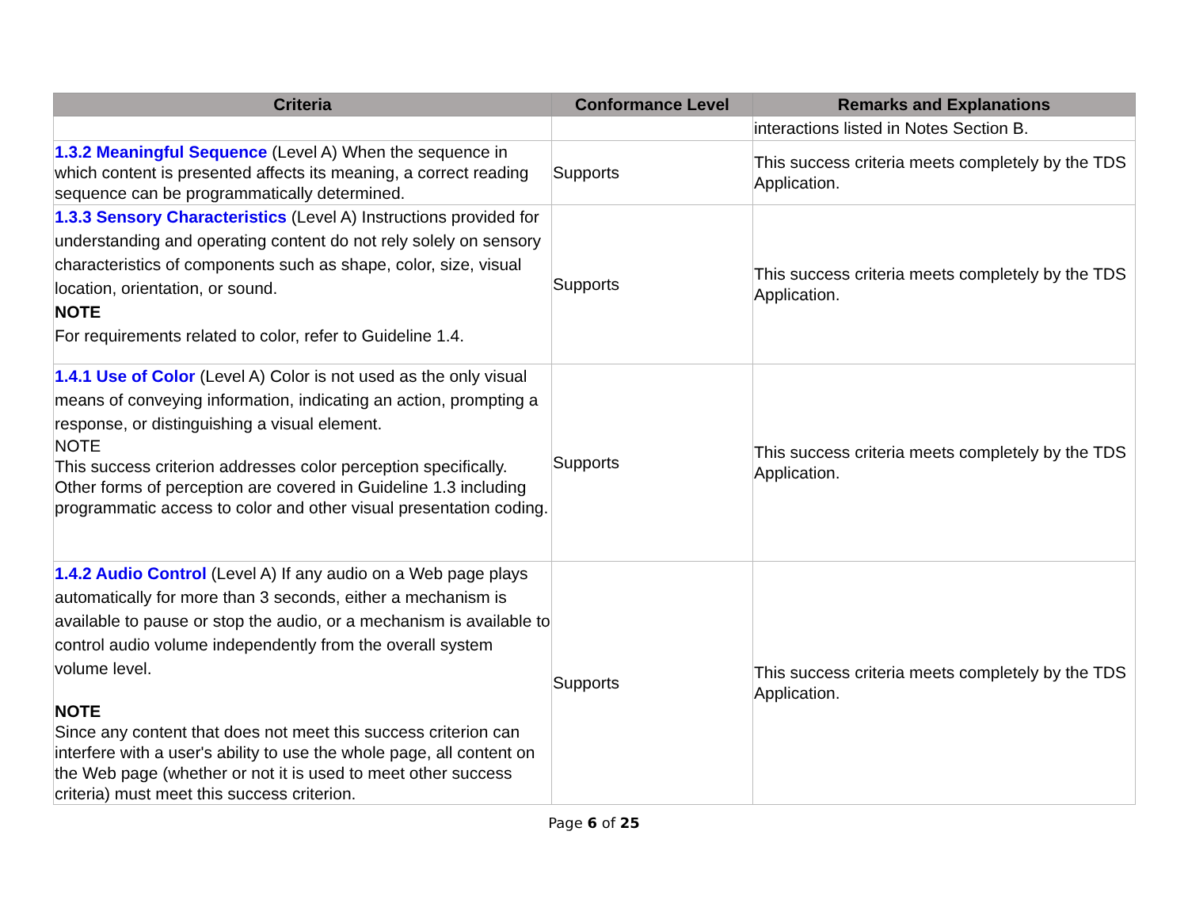| Criteria | Conformance Level | Remarks and Explanations |
| --- | --- | --- |
| | | interactions listed in Notes Section B. |
| 1.3.2 Meaningful Sequence (Level A) When the sequence in which content is presented affects its meaning, a correct reading sequence can be programmatically determined. | Supports | This success criteria meets completely by the TDS Application. |
| 1.3.3 Sensory Characteristics (Level A) Instructions provided for understanding and operating content do not rely solely on sensory characteristics of components such as shape, color, size, visual location, orientation, or sound. NOTE For requirements related to color, refer to Guideline 1.4. | Supports | This success criteria meets completely by the TDS Application. |
| 1.4.1 Use of Color (Level A) Color is not used as the only visual means of conveying information, indicating an action, prompting a response, or distinguishing a visual element. NOTE This success criterion addresses color perception specifically. Other forms of perception are covered in Guideline 1.3 including programmatic access to color and other visual presentation coding. | Supports | This success criteria meets completely by the TDS Application. |
| 1.4.2 Audio Control (Level A) If any audio on a Web page plays automatically for more than 3 seconds, either a mechanism is available to pause or stop the audio, or a mechanism is available to control audio volume independently from the overall system volume level. NOTE Since any content that does not meet this success criterion can interfere with a user's ability to use the whole page, all content on the Web page (whether or not it is used to meet other success criteria) must meet this success criterion. | Supports | This success criteria meets completely by the TDS Application. |
Page 6 of 25